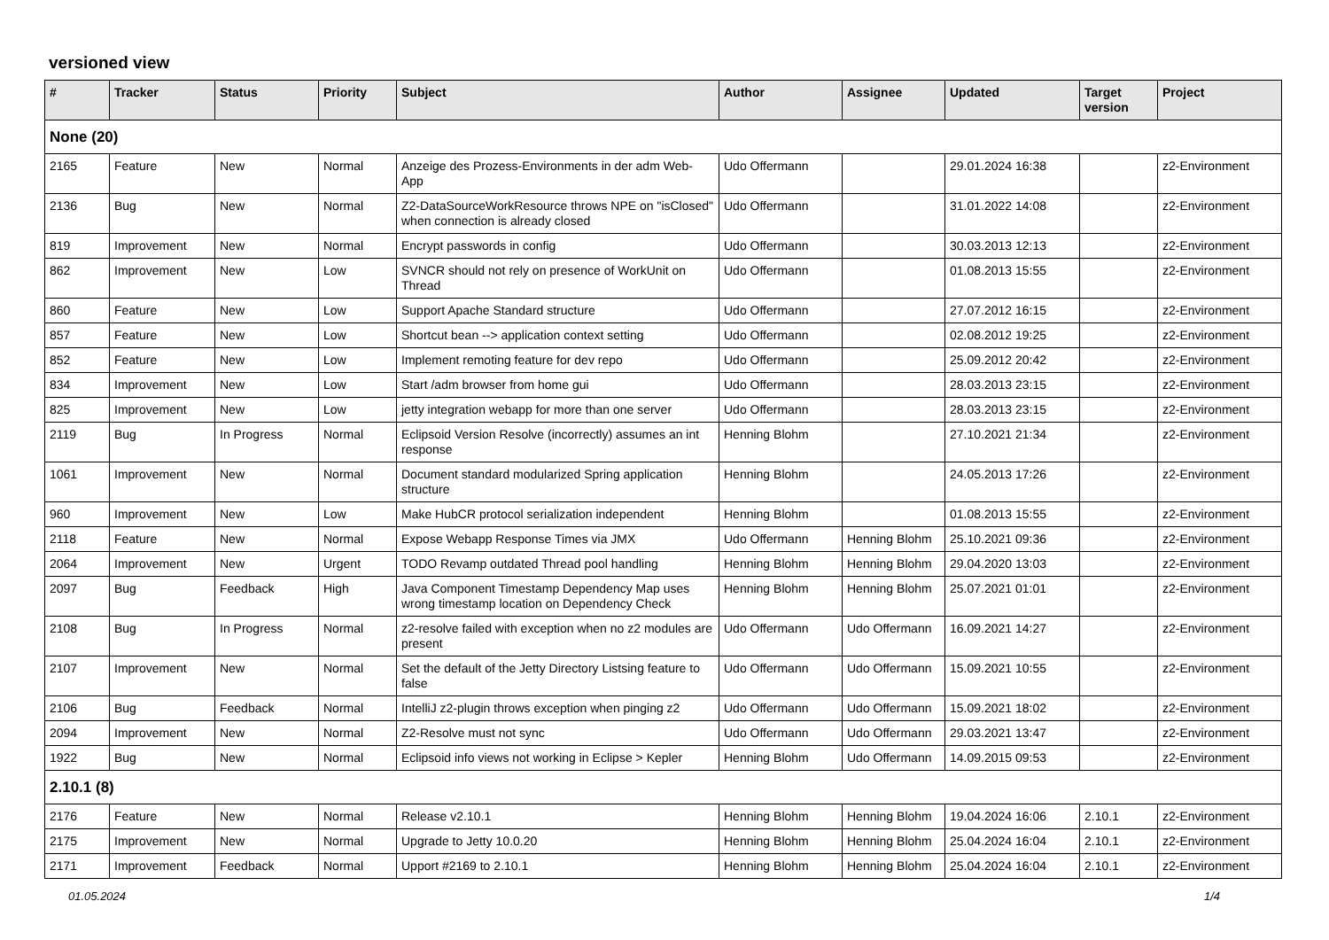versioned view
| # | Tracker | Status | Priority | Subject | Author | Assignee | Updated | Target version | Project |
| --- | --- | --- | --- | --- | --- | --- | --- | --- | --- |
| None (20) | | | | | | | | | |
| 2165 | Feature | New | Normal | Anzeige des Prozess-Environments in der adm Web-App | Udo Offermann | | 29.01.2024 16:38 | | z2-Environment |
| 2136 | Bug | New | Normal | Z2-DataSourceWorkResource throws NPE on "isClosed" when connection is already closed | Udo Offermann | | 31.01.2022 14:08 | | z2-Environment |
| 819 | Improvement | New | Normal | Encrypt passwords in config | Udo Offermann | | 30.03.2013 12:13 | | z2-Environment |
| 862 | Improvement | New | Low | SVNCR should not rely on presence of WorkUnit on Thread | Udo Offermann | | 01.08.2013 15:55 | | z2-Environment |
| 860 | Feature | New | Low | Support Apache Standard structure | Udo Offermann | | 27.07.2012 16:15 | | z2-Environment |
| 857 | Feature | New | Low | Shortcut bean --> application context setting | Udo Offermann | | 02.08.2012 19:25 | | z2-Environment |
| 852 | Feature | New | Low | Implement remoting feature for dev repo | Udo Offermann | | 25.09.2012 20:42 | | z2-Environment |
| 834 | Improvement | New | Low | Start /adm browser from home gui | Udo Offermann | | 28.03.2013 23:15 | | z2-Environment |
| 825 | Improvement | New | Low | jetty integration webapp for more than one server | Udo Offermann | | 28.03.2013 23:15 | | z2-Environment |
| 2119 | Bug | In Progress | Normal | Eclipsoid Version Resolve (incorrectly) assumes an int response | Henning Blohm | | 27.10.2021 21:34 | | z2-Environment |
| 1061 | Improvement | New | Normal | Document standard modularized Spring application structure | Henning Blohm | | 24.05.2013 17:26 | | z2-Environment |
| 960 | Improvement | New | Low | Make HubCR protocol serialization independent | Henning Blohm | | 01.08.2013 15:55 | | z2-Environment |
| 2118 | Feature | New | Normal | Expose Webapp Response Times via JMX | Udo Offermann | Henning Blohm | 25.10.2021 09:36 | | z2-Environment |
| 2064 | Improvement | New | Urgent | TODO Revamp outdated Thread pool handling | Henning Blohm | Henning Blohm | 29.04.2020 13:03 | | z2-Environment |
| 2097 | Bug | Feedback | High | Java Component Timestamp Dependency Map uses wrong timestamp location on Dependency Check | Henning Blohm | Henning Blohm | 25.07.2021 01:01 | | z2-Environment |
| 2108 | Bug | In Progress | Normal | z2-resolve failed with exception when no z2 modules are present | Udo Offermann | Udo Offermann | 16.09.2021 14:27 | | z2-Environment |
| 2107 | Improvement | New | Normal | Set the default of the Jetty Directory Listsing feature to false | Udo Offermann | Udo Offermann | 15.09.2021 10:55 | | z2-Environment |
| 2106 | Bug | Feedback | Normal | IntelliJ z2-plugin throws exception when pinging z2 | Udo Offermann | Udo Offermann | 15.09.2021 18:02 | | z2-Environment |
| 2094 | Improvement | New | Normal | Z2-Resolve must not sync | Udo Offermann | Udo Offermann | 29.03.2021 13:47 | | z2-Environment |
| 1922 | Bug | New | Normal | Eclipsoid info views not working in Eclipse > Kepler | Henning Blohm | Udo Offermann | 14.09.2015 09:53 | | z2-Environment |
| 2.10.1 (8) | | | | | | | | | |
| 2176 | Feature | New | Normal | Release v2.10.1 | Henning Blohm | Henning Blohm | 19.04.2024 16:06 | 2.10.1 | z2-Environment |
| 2175 | Improvement | New | Normal | Upgrade to Jetty 10.0.20 | Henning Blohm | Henning Blohm | 25.04.2024 16:04 | 2.10.1 | z2-Environment |
| 2171 | Improvement | Feedback | Normal | Upport #2169 to 2.10.1 | Henning Blohm | Henning Blohm | 25.04.2024 16:04 | 2.10.1 | z2-Environment |
01.05.2024 1/4